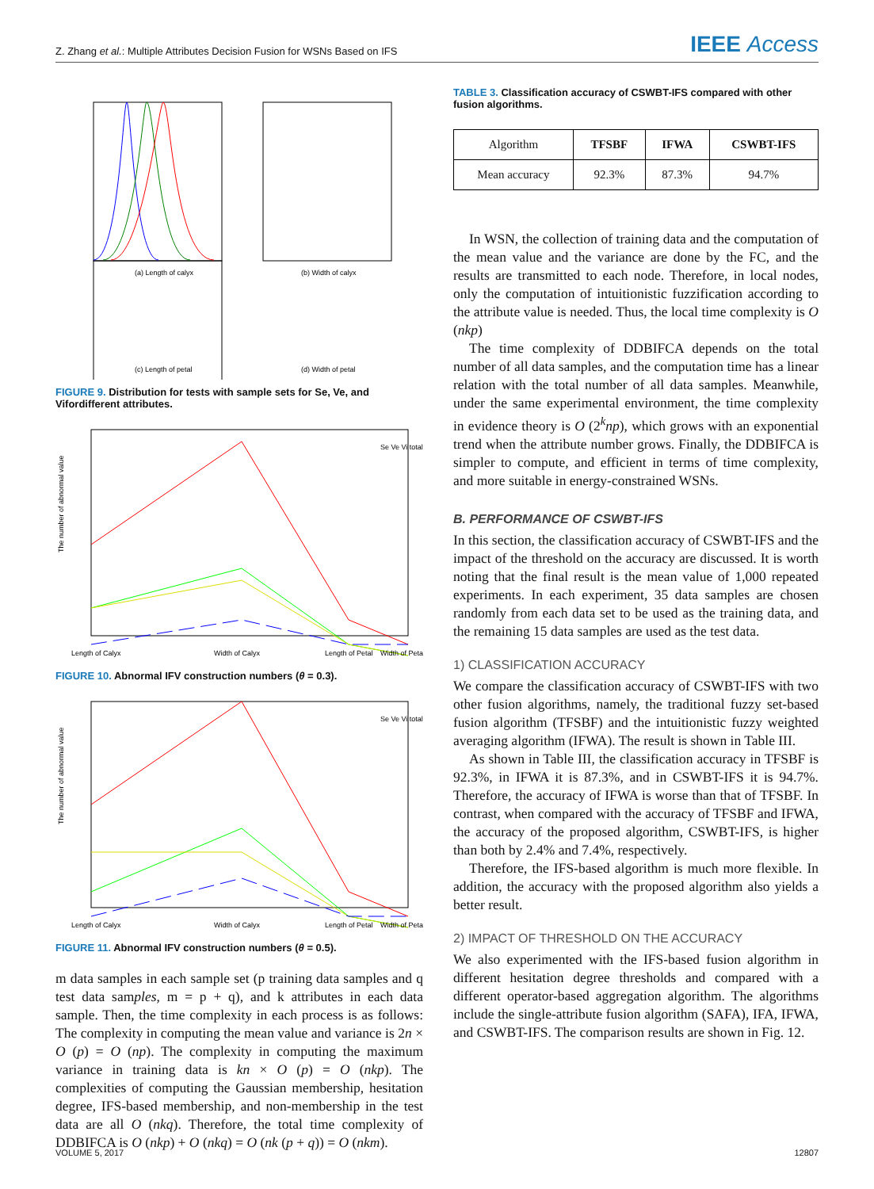Z. Zhang et al.: Multiple Attributes Decision Fusion for WSNs Based on IFS
IEEE Access
(a) Length of calyx
(b) Width of calyx
(c) Length of petal
(d) Width of petal
FIGURE 9. Distribution for tests with sample sets for Se, Ve, and Vifordifferent attributes.
The number of abnormal value
Length of Calyx
Width of Calyx
Length of Petal
Width of Petal
Se Ve Vi total
FIGURE 10. Abnormal IFV construction numbers (θ = 0.3).
The number of abnormal value
Length of Calyx
Width of Calyx
Length of Petal
Width of Petal
Se Ve Vi total
FIGURE 11. Abnormal IFV construction numbers (θ = 0.5).
m data samples in each sample set (p training data samples and q test data samples, m = p + q), and k attributes in each data sample. Then, the time complexity in each process is as follows: The complexity in computing the mean value and variance is 2n × O (p) = O (np). The complexity in computing the maximum variance in training data is kn × O (p) = O (nkp). The complexities of computing the Gaussian membership, hesitation degree, IFS-based membership, and non-membership in the test data are all O (nkq). Therefore, the total time complexity of DDBIFCA is O (nkp) + O (nkq) = O (nk (p + q)) = O (nkm).
TABLE 3. Classification accuracy of CSWBT-IFS compared with other fusion algorithms.
| Algorithm | TFSBF | IFWA | CSWBT-IFS |
| --- | --- | --- | --- |
| Mean accuracy | 92.3% | 87.3% | 94.7% |
In WSN, the collection of training data and the computation of the mean value and the variance are done by the FC, and the results are transmitted to each node. Therefore, in local nodes, only the computation of intuitionistic fuzzification according to the attribute value is needed. Thus, the local time complexity is O (nkp)
The time complexity of DDBIFCA depends on the total number of all data samples, and the computation time has a linear relation with the total number of all data samples. Meanwhile, under the same experimental environment, the time complexity in evidence theory is O (2<sup>k</sup>np), which grows with an exponential trend when the attribute number grows. Finally, the DDBIFCA is simpler to compute, and efficient in terms of time complexity, and more suitable in energy-constrained WSNs.
B. PERFORMANCE OF CSWBT-IFS
In this section, the classification accuracy of CSWBT-IFS and the impact of the threshold on the accuracy are discussed. It is worth noting that the final result is the mean value of 1,000 repeated experiments. In each experiment, 35 data samples are chosen randomly from each data set to be used as the training data, and the remaining 15 data samples are used as the test data.
1) CLASSIFICATION ACCURACY
We compare the classification accuracy of CSWBT-IFS with two other fusion algorithms, namely, the traditional fuzzy set-based fusion algorithm (TFSBF) and the intuitionistic fuzzy weighted averaging algorithm (IFWA). The result is shown in Table III.
As shown in Table III, the classification accuracy in TFSBF is 92.3%, in IFWA it is 87.3%, and in CSWBT-IFS it is 94.7%. Therefore, the accuracy of IFWA is worse than that of TFSBF. In contrast, when compared with the accuracy of TFSBF and IFWA, the accuracy of the proposed algorithm, CSWBT-IFS, is higher than both by 2.4% and 7.4%, respectively.
Therefore, the IFS-based algorithm is much more flexible. In addition, the accuracy with the proposed algorithm also yields a better result.
2) IMPACT OF THRESHOLD ON THE ACCURACY
We also experimented with the IFS-based fusion algorithm in different hesitation degree thresholds and compared with a different operator-based aggregation algorithm. The algorithms include the single-attribute fusion algorithm (SAFA), IFA, IFWA, and CSWBT-IFS. The comparison results are shown in Fig. 12.
VOLUME 5, 2017 12807